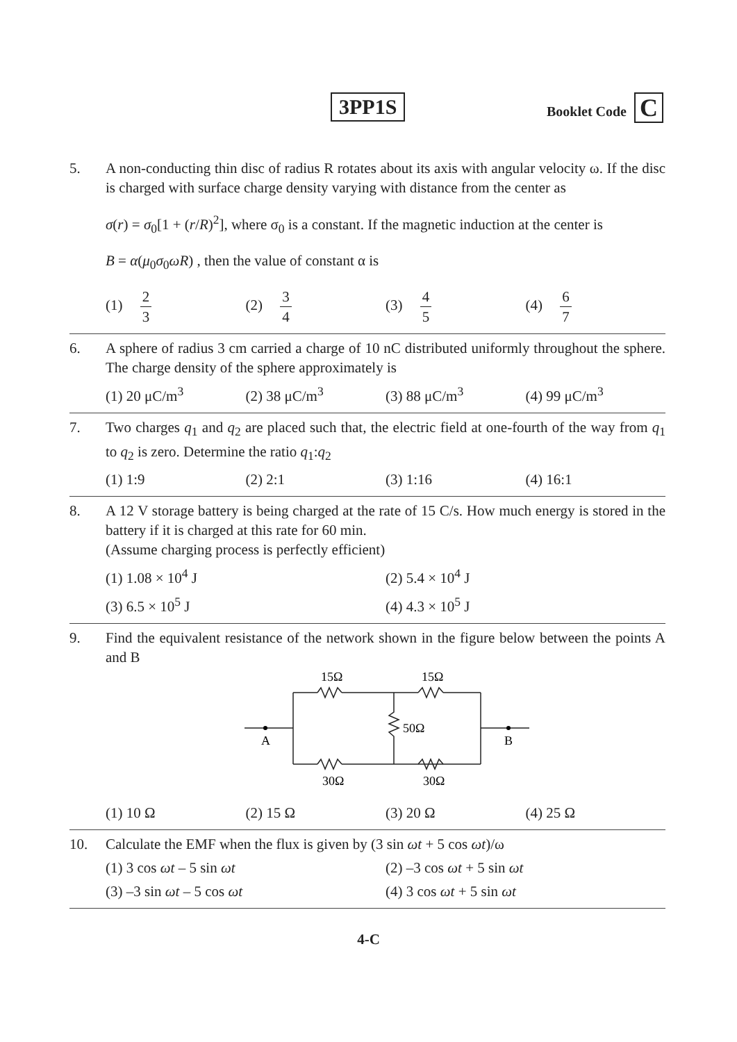3PP1S Booklet Code C
5. A non-conducting thin disc of radius R rotates about its axis with angular velocity ω. If the disc is charged with surface charge density varying with distance from the center as
σ(r) = σ<sub>0</sub>[1 + (r/R)<sup>2</sup>], where σ<sub>0</sub> is a constant. If the magnetic induction at the center is
B = α(μ<sub>0</sub>σ<sub>0</sub>ωR) , then the value of constant α is
(1) 2 3 (2) 3 4 (3) 4 5 (4) 6 7
6. A sphere of radius 3 cm carried a charge of 10 nC distributed uniformly throughout the sphere. The charge density of the sphere approximately is
(1) 20 μC/m<sup>3</sup> (2) 38 μC/m<sup>3</sup> (3) 88 μC/m<sup>3</sup> (4) 99 μC/m<sup>3</sup>
7. Two charges q<sub>1</sub> and q<sub>2</sub> are placed such that, the electric field at one-fourth of the way from q<sub>1</sub> to q<sub>2</sub> is zero. Determine the ratio q<sub>1</sub>:q<sub>2</sub>
(1) 1:9 (2) 2:1 (3) 1:16 (4) 16:1
8. A 12 V storage battery is being charged at the rate of 15 C/s. How much energy is stored in the battery if it is charged at this rate for 60 min.
(Assume charging process is perfectly efficient)
(1) 1.08 × 10<sup>4</sup> J (2) 5.4 × 10<sup>4</sup> J
(3) 6.5 × 10<sup>5</sup> J (4) 4.3 × 10<sup>5</sup> J
9. Find the equivalent resistance of the network shown in the figure below between the points A and B
15Ω
15Ω
50Ω
A
B
30Ω
30Ω
(1) 10 Ω (2) 15 Ω (3) 20 Ω (4) 25 Ω
10. Calculate the EMF when the flux is given by (3 sin ωt + 5 cos ωt)/ω
(1) 3 cos ωt – 5 sin ωt (2) –3 cos ωt + 5 sin ωt
(3) –3 sin ωt – 5 cos ωt (4) 3 cos ωt + 5 sin ωt
4-C